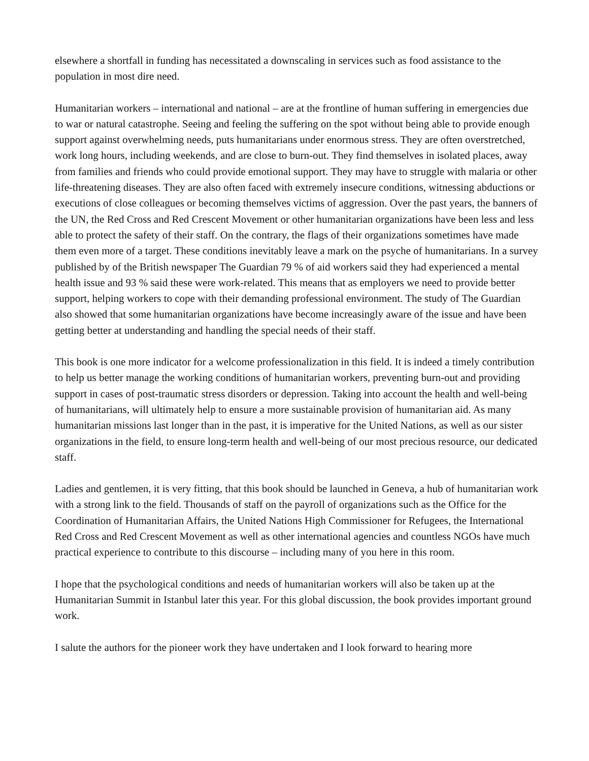elsewhere a shortfall in funding has necessitated a downscaling in services such as food assistance to the population in most dire need.
Humanitarian workers – international and national – are at the frontline of human suffering in emergencies due to war or natural catastrophe. Seeing and feeling the suffering on the spot without being able to provide enough support against overwhelming needs, puts humanitarians under enormous stress. They are often overstretched, work long hours, including weekends, and are close to burn-out. They find themselves in isolated places, away from families and friends who could provide emotional support. They may have to struggle with malaria or other life-threatening diseases. They are also often faced with extremely insecure conditions, witnessing abductions or executions of close colleagues or becoming themselves victims of aggression. Over the past years, the banners of the UN, the Red Cross and Red Crescent Movement or other humanitarian organizations have been less and less able to protect the safety of their staff. On the contrary, the flags of their organizations sometimes have made them even more of a target. These conditions inevitably leave a mark on the psyche of humanitarians. In a survey published by of the British newspaper The Guardian 79 % of aid workers said they had experienced a mental health issue and 93 % said these were work-related. This means that as employers we need to provide better support, helping workers to cope with their demanding professional environment. The study of The Guardian also showed that some humanitarian organizations have become increasingly aware of the issue and have been getting better at understanding and handling the special needs of their staff.
This book is one more indicator for a welcome professionalization in this field. It is indeed a timely contribution to help us better manage the working conditions of humanitarian workers, preventing burn-out and providing support in cases of post-traumatic stress disorders or depression. Taking into account the health and well-being of humanitarians, will ultimately help to ensure a more sustainable provision of humanitarian aid. As many humanitarian missions last longer than in the past, it is imperative for the United Nations, as well as our sister organizations in the field, to ensure long-term health and well-being of our most precious resource, our dedicated staff.
Ladies and gentlemen, it is very fitting, that this book should be launched in Geneva, a hub of humanitarian work with a strong link to the field. Thousands of staff on the payroll of organizations such as the Office for the Coordination of Humanitarian Affairs, the United Nations High Commissioner for Refugees, the International Red Cross and Red Crescent Movement as well as other international agencies and countless NGOs have much practical experience to contribute to this discourse – including many of you here in this room.
I hope that the psychological conditions and needs of humanitarian workers will also be taken up at the Humanitarian Summit in Istanbul later this year. For this global discussion, the book provides important ground work.
I salute the authors for the pioneer work they have undertaken and I look forward to hearing more